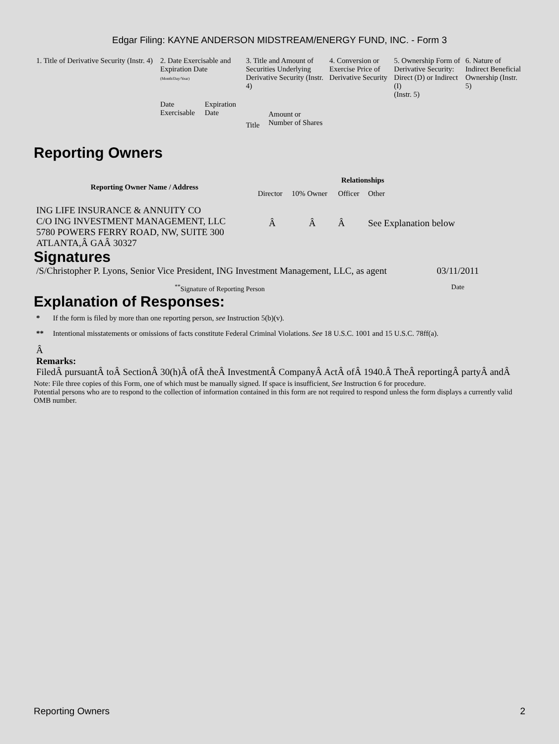Edgar Filing: KAYNE ANDERSON MIDSTREAM/ENERGY FUND, INC. - Form 3
| 1. Title of Derivative Security (Instr. 4) | 2. Date Exercisable and Expiration Date (Month/Day/Year) | | 3. Title and Amount of Securities Underlying Derivative Security (Instr. 4) | | 4. Conversion or Exercise Price of Derivative Security | 5. Ownership Form of Derivative Security: Direct (D) or Indirect (I) (Instr. 5) | 6. Nature of Indirect Beneficial Ownership (Instr. 5) |
| | Date Exercisable | Expiration Date | Title | Amount or Number of Shares | | | |
Reporting Owners
| Reporting Owner Name / Address | Relationships | | | |
| --- | --- | --- | --- | --- |
| | Director | 10% Owner | Officer | Other |
| ING LIFE INSURANCE & ANNUITY CO C/O ING INVESTMENT MANAGEMENT, LLC 5780 POWERS FERRY ROAD, NW, SUITE 300 ATLANTA,Â GAÂ 30327 | Â | Â | Â | See Explanation below |
Signatures
| /S/Christopher P. Lyons, Senior Vice President, ING Investment Management, LLC, as agent | 03/11/2011 |
| <sup>**</sup> Signature of Reporting Person | Date |
Explanation of Responses:
* If the form is filed by more than one reporting person, see Instruction 5(b)(v).
** Intentional misstatements or omissions of facts constitute Federal Criminal Violations. See 18 U.S.C. 1001 and 15 U.S.C. 78ff(a).
Â
Remarks:
FiledÂ pursuantÂ toÂ SectionÂ 30(h)Â ofÂ theÂ InvestmentÂ CompanyÂ ActÂ ofÂ 1940.Â TheÂ reportingÂ partyÂ andÂ
Note: File three copies of this Form, one of which must be manually signed. If space is insufficient, See Instruction 6 for procedure.
Potential persons who are to respond to the collection of information contained in this form are not required to respond unless the form displays a currently valid OMB number.
Reporting Owners 2